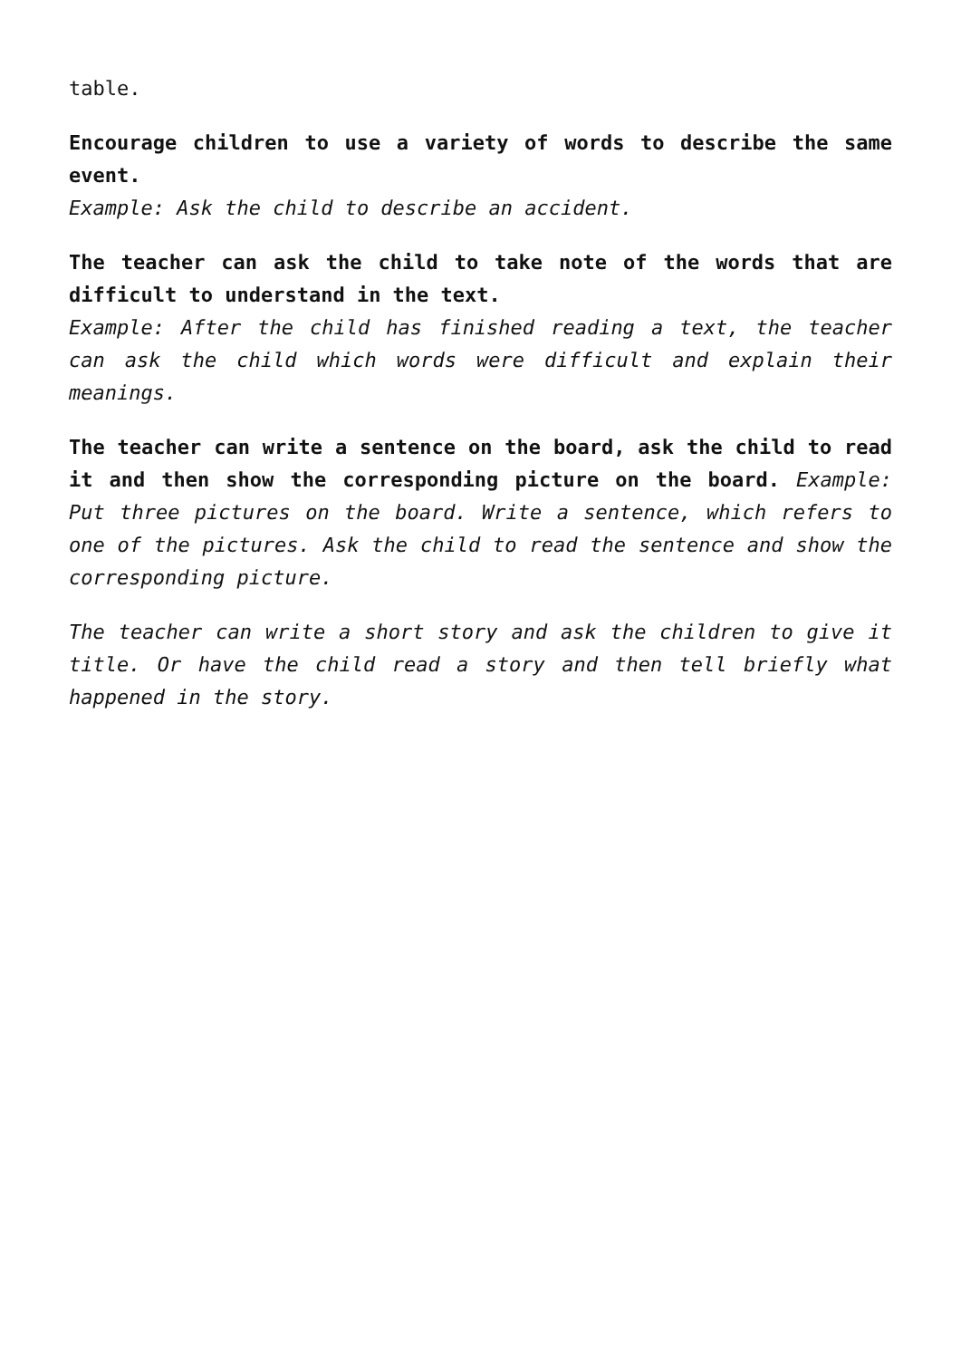table.
Encourage children to use a variety of words to describe the same event.
Example: Ask the child to describe an accident.
The teacher can ask the child to take note of the words that are difficult to understand in the text.
Example: After the child has finished reading a text, the teacher can ask the child which words were difficult and explain their meanings.
The teacher can write a sentence on the board, ask the child to read it and then show the corresponding picture on the board. Example: Put three pictures on the board. Write a sentence, which refers to one of the pictures. Ask the child to read the sentence and show the corresponding picture.
The teacher can write a short story and ask the children to give it title. Or have the child read a story and then tell briefly what happened in the story.